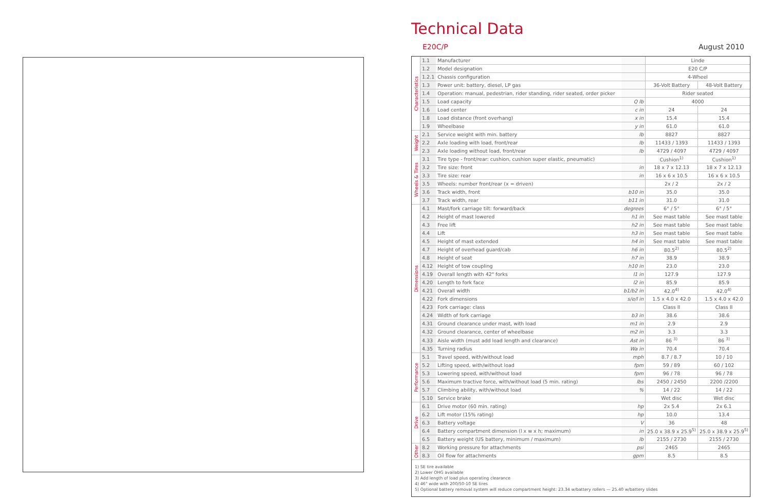Technical Data
E20C/P August 2010
| Characteristics | 1.1 | Manufacturer | | Linde | |
| | 1.2 | Model designation | | E20 C/P | |
| | 1.2.1 | Chassis configuration | | 4-Wheel | |
| | 1.3 | Power unit: battery, diesel, LP gas | | 36-Volt Battery | 48-Volt Battery |
| | 1.4 | Operation: manual, pedestrian, rider standing, rider seated, order picker | | Rider seated | |
| | 1.5 | Load capacity | Q lb | 4000 | |
| | 1.6 | Load center | c in | 24 | 24 |
| | 1.8 | Load distance (front overhang) | x in | 15.4 | 15.4 |
| | 1.9 | Wheelbase | y in | 61.0 | 61.0 |
| Weight | 2.1 | Service weight with min. battery | lb | 8827 | 8827 |
| | 2.2 | Axle loading with load, front/rear | lb | 11433 / 1393 | 11433 / 1393 |
| | 2.3 | Axle loading without load, front/rear | lb | 4729 / 4097 | 4729 / 4097 |
| Wheels & Tires | 3.1 | Tire type - front/rear: cushion, cushion super elastic, pneumatic) | | Cushion<sup>1)</sup> | Cushion<sup>1)</sup> |
| | 3.2 | Tire size: front | in | 18 x 7 x 12.13 | 18 x 7 x 12.13 |
| | 3.3 | Tire size: rear | in | 16 x 6 x 10.5 | 16 x 6 x 10.5 |
| | 3.5 | Wheels: number front/rear (x = driven) | | 2x / 2 | 2x / 2 |
| | 3.6 | Track width, front | b10 in | 35.0 | 35.0 |
| | 3.7 | Track width, rear | b11 in | 31.0 | 31.0 |
| Dimensions | 4.1 | Mast/fork carriage tilt: forward/back | degrees | 6° / 5° | 6° / 5° |
| | 4.2 | Height of mast lowered | h1 in | See mast table | See mast table |
| | 4.3 | Free lift | h2 in | See mast table | See mast table |
| | 4.4 | Lift | h3 in | See mast table | See mast table |
| | 4.5 | Height of mast extended | h4 in | See mast table | See mast table |
| | 4.7 | Height of overhead guard/cab | h6 in | 80.5<sup>2)</sup> | 80.5<sup>2)</sup> |
| | 4.8 | Height of seat | h7 in | 38.9 | 38.9 |
| | 4.12 | Height of tow coupling | h10 in | 23.0 | 23.0 |
| | 4.19 | Overall length with 42" forks | l1 in | 127.9 | 127.9 |
| | 4.20 | Length to fork face | l2 in | 85.9 | 85.9 |
| | 4.21 | Overall width | b1/b2 in | 42.0<sup>4)</sup> | 42.0<sup>4)</sup> |
| | 4.22 | Fork dimensions | s/e/l in | 1.5 x 4.0 x 42.0 | 1.5 x 4.0 x 42.0 |
| | 4.23 | Fork carriage: class | | Class II | Class II |
| | 4.24 | Width of fork carriage | b3 in | 38.6 | 38.6 |
| | 4.31 | Ground clearance under mast, with load | m1 in | 2.9 | 2.9 |
| | 4.32 | Ground clearance, center of wheelbase | m2 in | 3.3 | 3.3 |
| | 4.33 | Aisle width (must add load length and clearance) | Ast in | 86 <sup>3)</sup> | 86 <sup>3)</sup> |
| | 4.35 | Turning radius | Wa in | 70.4 | 70.4 |
| Performance | 5.1 | Travel speed, with/without load | mph | 8.7 / 8.7 | 10 / 10 |
| | 5.2 | Lifting speed, with/without load | fpm | 59 / 89 | 60 / 102 |
| | 5.3 | Lowering speed, with/without load | fpm | 96 / 78 | 96 / 78 |
| | 5.6 | Maximum tractive force, with/without load (5 min. rating) | lbs | 2450 / 2450 | 2200 /2200 |
| | 5.7 | Climbing ability, with/without load | % | 14 / 22 | 14 / 22 |
| | 5.10 | Service brake | | Wet disc | Wet disc |
| Drive | 6.1 | Drive motor (60 min. rating) | hp | 2x 5.4 | 2x 6.1 |
| | 6.2 | Lift motor (15% rating) | hp | 10.0 | 13.4 |
| | 6.3 | Battery voltage | V | 36 | 48 |
| | 6.4 | Battery compartment dimension (l x w x h; maximum) | in | 25.0 x 38.9 x 25.9<sup>5)</sup> | 25.0 x 38.9 x 25.9<sup>5)</sup> |
| | 6.5 | Battery weight (US battery, minimum / maximum) | lb | 2155 / 2730 | 2155 / 2730 |
| Other | 8.2 | Working pressure for attachments | psi | 2465 | 2465 |
| | 8.3 | Oil flow for attachments | gpm | 8.5 | 8.5 |
1) SE tire available
2) Lower OHG available
3) Add length of load plus operating clearance
4) 46" wide with 200/50-10 SE tires
5) Optional battery removal system will reduce compartment height: 23.34 w/battery rollers — 25.40 w/battery slides